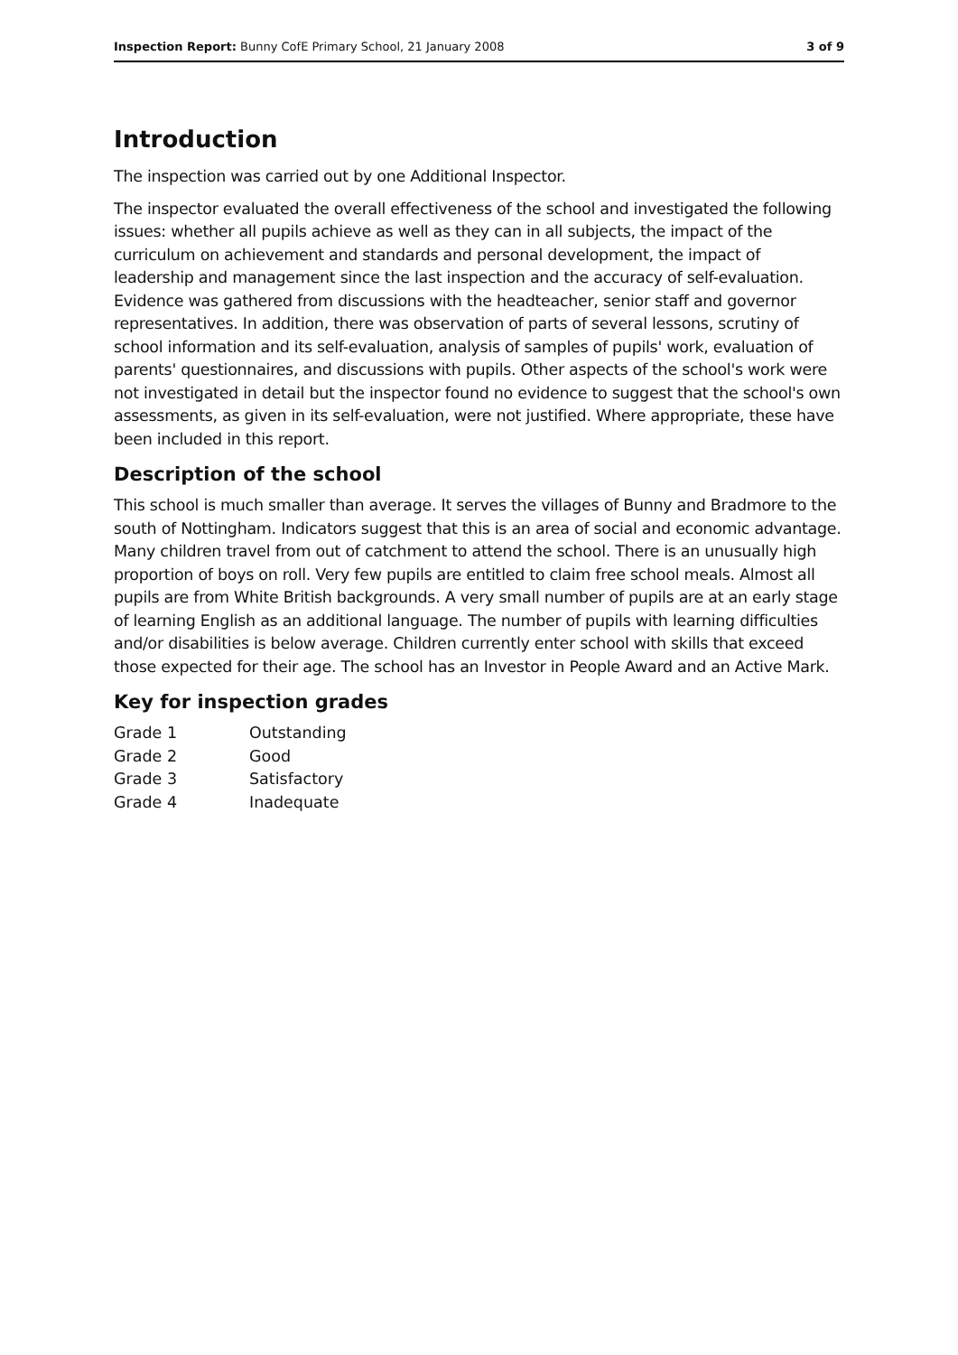Inspection Report: Bunny CofE Primary School, 21 January 2008 3 of 9
Introduction
The inspection was carried out by one Additional Inspector.
The inspector evaluated the overall effectiveness of the school and investigated the following issues: whether all pupils achieve as well as they can in all subjects, the impact of the curriculum on achievement and standards and personal development, the impact of leadership and management since the last inspection and the accuracy of self-evaluation. Evidence was gathered from discussions with the headteacher, senior staff and governor representatives. In addition, there was observation of parts of several lessons, scrutiny of school information and its self-evaluation, analysis of samples of pupils' work, evaluation of parents' questionnaires, and discussions with pupils. Other aspects of the school's work were not investigated in detail but the inspector found no evidence to suggest that the school's own assessments, as given in its self-evaluation, were not justified. Where appropriate, these have been included in this report.
Description of the school
This school is much smaller than average. It serves the villages of Bunny and Bradmore to the south of Nottingham. Indicators suggest that this is an area of social and economic advantage. Many children travel from out of catchment to attend the school. There is an unusually high proportion of boys on roll. Very few pupils are entitled to claim free school meals. Almost all pupils are from White British backgrounds. A very small number of pupils are at an early stage of learning English as an additional language. The number of pupils with learning difficulties and/or disabilities is below average. Children currently enter school with skills that exceed those expected for their age. The school has an Investor in People Award and an Active Mark.
Key for inspection grades
| Grade 1 | Outstanding |
| Grade 2 | Good |
| Grade 3 | Satisfactory |
| Grade 4 | Inadequate |